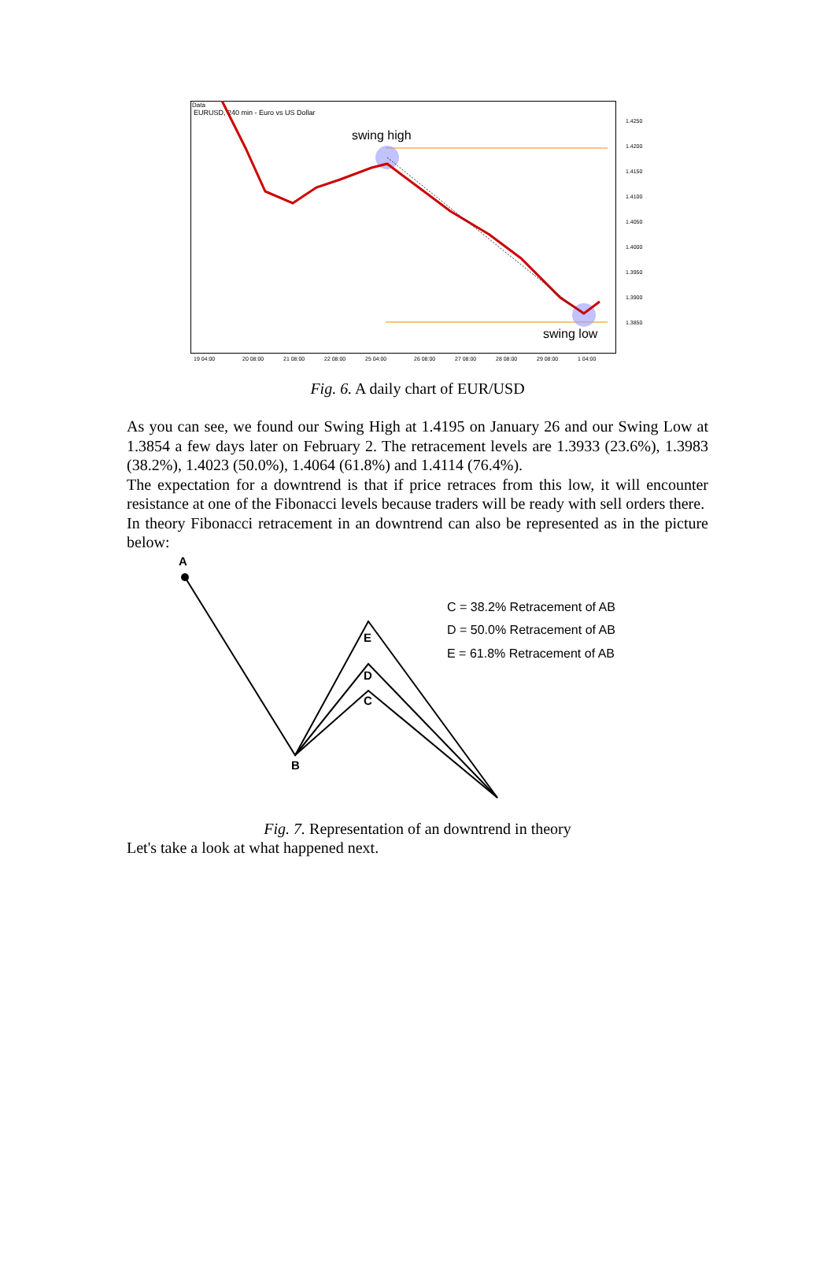Data
EURUSD, 240 min - Euro vs US Dollar
swing high
swing low
1.4250
1.4200
1.4150
1.4100
1.4050
1.4000
1.3950
1.3900
1.3850
19 04:00
20 08:00
21 08:00
22 08:00
25 04:00
26 08:00
27 08:00
28 08:00
29 08:00
1 04:00
Fig. 6. A daily chart of EUR/USD
As you can see, we found our Swing High at 1.4195 on January 26 and our Swing Low at 1.3854 a few days later on February 2. The retracement levels are 1.3933 (23.6%), 1.3983 (38.2%), 1.4023 (50.0%), 1.4064 (61.8%) and 1.4114 (76.4%).
The expectation for a downtrend is that if price retraces from this low, it will encounter resistance at one of the Fibonacci levels because traders will be ready with sell orders there.
In theory Fibonacci retracement in an downtrend can also be represented as in the picture below:
A
B
E
D
C
C = 38.2% Retracement of AB
D = 50.0% Retracement of AB
E = 61.8% Retracement of AB
Fig. 7. Representation of an downtrend in theory
Let's take a look at what happened next.